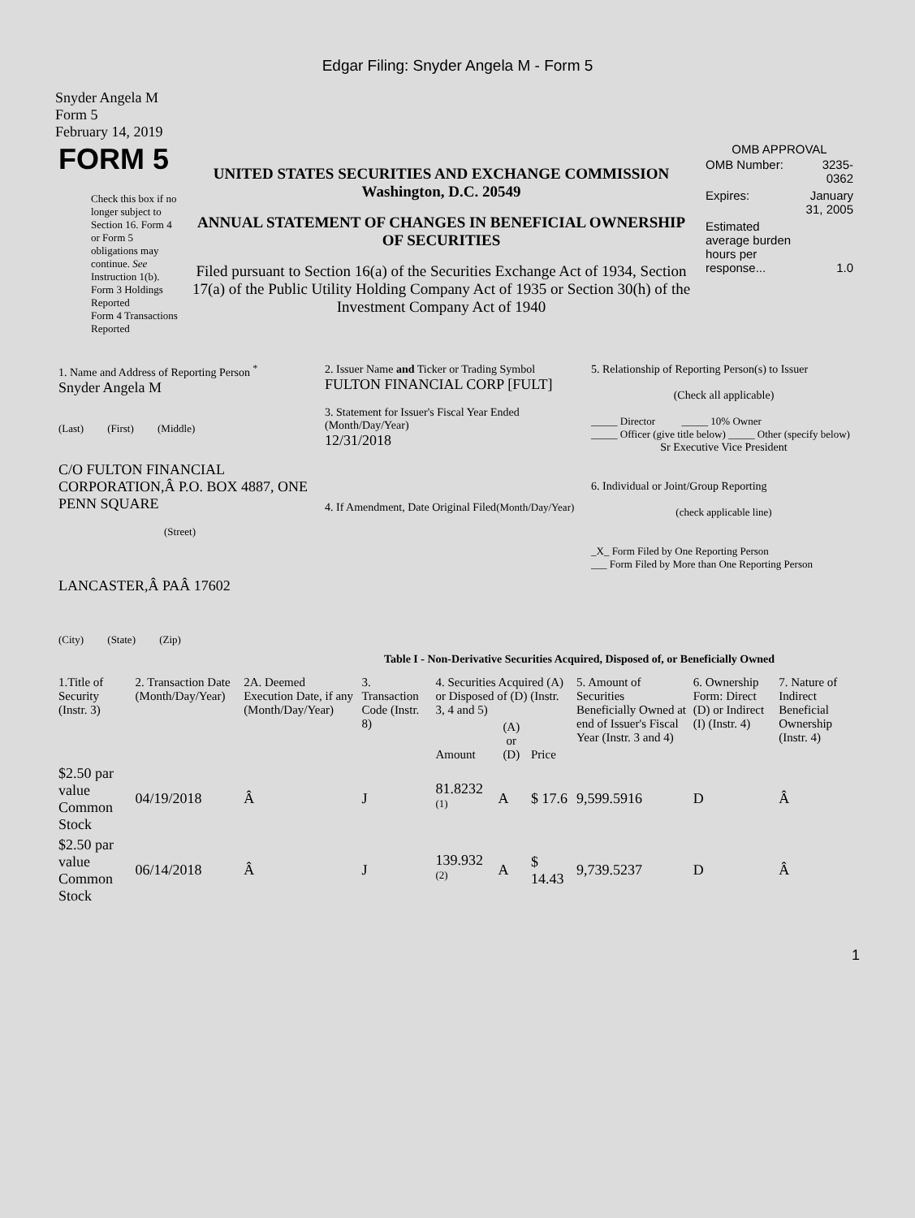Edgar Filing: Snyder Angela M - Form 5
Snyder Angela M
Form 5
February 14, 2019
| FORM 5 Check this box if no longer subject to Section 16. Form 4 or Form 5 obligations may continue. See Instruction 1(b). Form 3 Holdings Reported Form 4 Transactions Reported | UNITED STATES SECURITIES AND EXCHANGE COMMISSION Washington, D.C. 20549 ANNUAL STATEMENT OF CHANGES IN BENEFICIAL OWNERSHIP OF SECURITIES Filed pursuant to Section 16(a) of the Securities Exchange Act of 1934, Section 17(a) of the Public Utility Holding Company Act of 1935 or Section 30(h) of the Investment Company Act of 1940 | OMB APPROVAL / OMB Number: / 3235-0362 / / Expires: / January 31, 2005 / / Estimated average burden hours per response... / 1.0 / |
| 1. Name and Address of Reporting Person <sup>*</sup> Snyder Angela M (Last) (First) (Middle) C/O FULTON FINANCIAL CORPORATION,Â P.O. BOX 4887, ONE PENN SQUARE (Street) LANCASTER,Â PAÂ 17602 (City) (State) (Zip) | 2. Issuer Name and Ticker or Trading Symbol FULTON FINANCIAL CORP [FULT] 3. Statement for Issuer's Fiscal Year Ended (Month/Day/Year) 12/31/2018 4. If Amendment, Date Original Filed (Month/Day/Year) | 5. Relationship of Reporting Person(s) to Issuer (Check all applicable) _____ Director _____ 10% Owner _____ Officer (give title below) _____ Other (specify below) Sr Executive Vice President 6. Individual or Joint/Group Reporting (check applicable line) _X_ Form Filed by One Reporting Person ___ Form Filed by More than One Reporting Person |
Table I - Non-Derivative Securities Acquired, Disposed of, or Beneficially Owned
| 1.Title of Security (Instr. 3) | 2. Transaction Date (Month/Day/Year) | 2A. Deemed Execution Date, if any (Month/Day/Year) | 3. Transaction Code (Instr. 8) | 4. Securities Acquired (A) or Disposed of (D) (Instr. 3, 4 and 5) | | | 5. Amount of Securities Beneficially Owned at end of Issuer's Fiscal Year (Instr. 3 and 4) | 6. Ownership Form: Direct (D) or Indirect (I) (Instr. 4) | 7. Nature of Indirect Beneficial Ownership (Instr. 4) |
| | | | | Amount | (A) or (D) | Price | | | |
| $2.50 par value Common Stock | 04/19/2018 | Â | J | 81.8232 <sup>(1)</sup> | A | $ 17.6 | 9,599.5916 | D | Â |
| $2.50 par value Common Stock | 06/14/2018 | Â | J | 139.932 <sup>(2)</sup> | A | $ 14.43 | 9,739.5237 | D | Â |
1